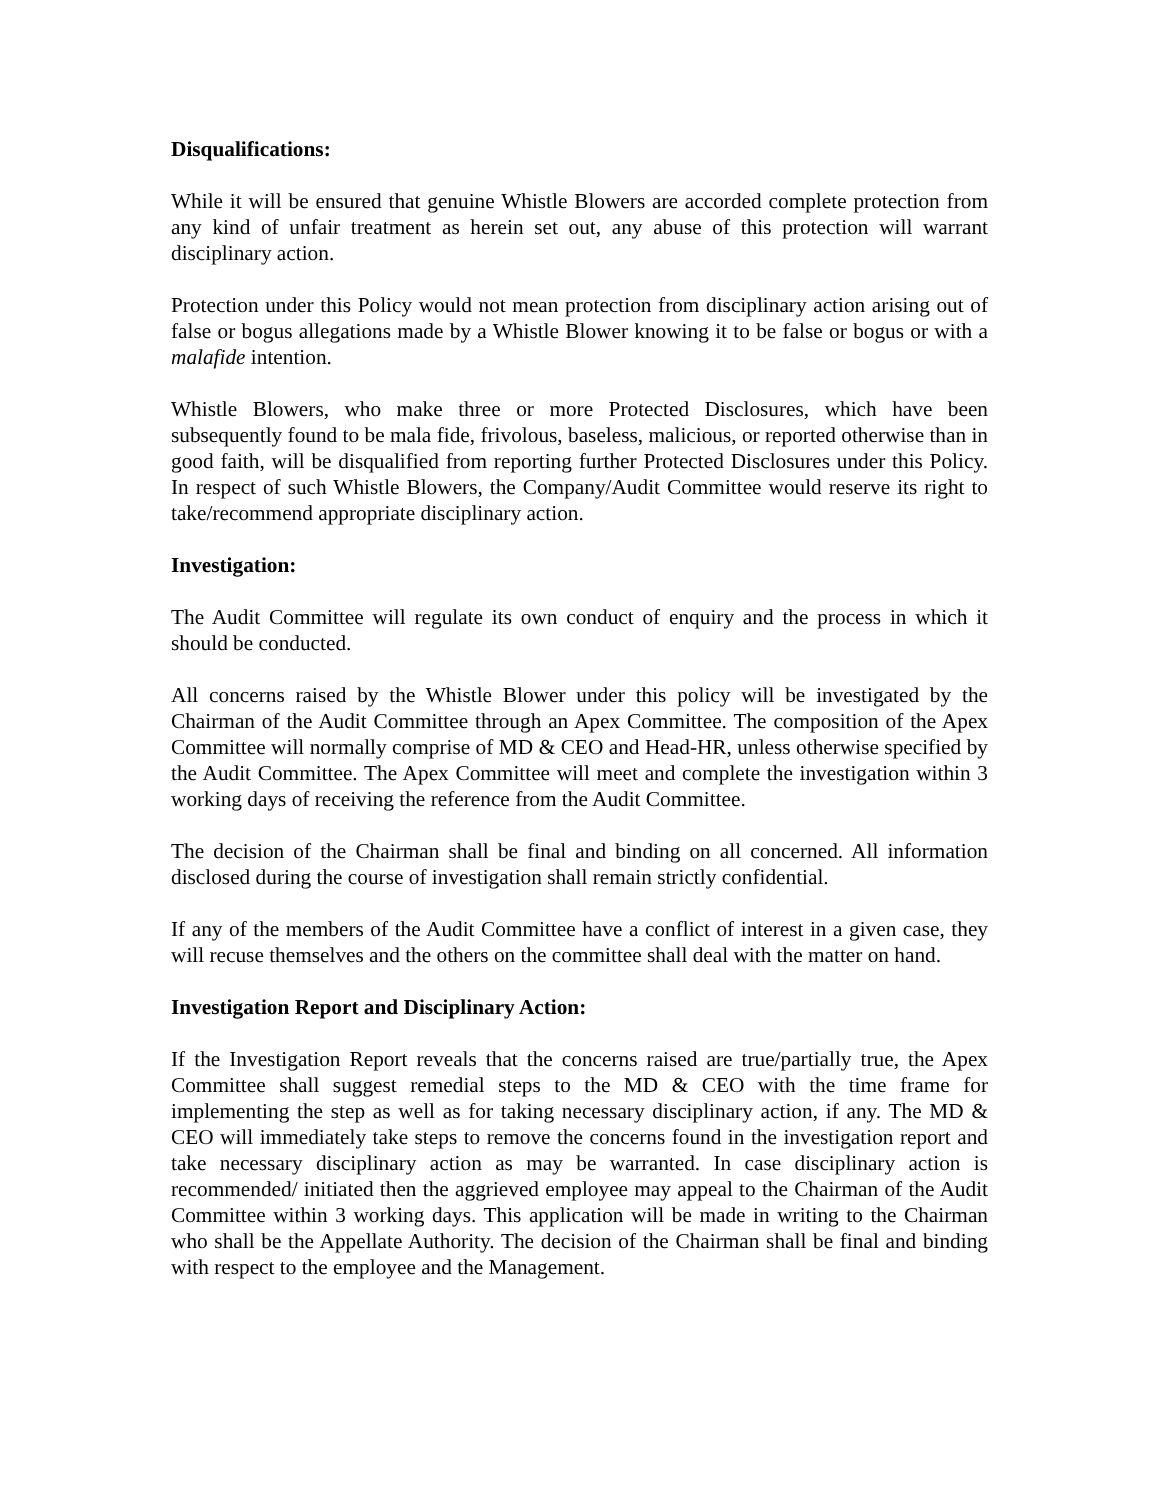Disqualifications:
While it will be ensured that genuine Whistle Blowers are accorded complete protection from any kind of unfair treatment as herein set out, any abuse of this protection will warrant disciplinary action.
Protection under this Policy would not mean protection from disciplinary action arising out of false or bogus allegations made by a Whistle Blower knowing it to be false or bogus or with a malafide intention.
Whistle Blowers, who make three or more Protected Disclosures, which have been subsequently found to be mala fide, frivolous, baseless, malicious, or reported otherwise than in good faith, will be disqualified from reporting further Protected Disclosures under this Policy. In respect of such Whistle Blowers, the Company/Audit Committee would reserve its right to take/recommend appropriate disciplinary action.
Investigation:
The Audit Committee will regulate its own conduct of enquiry and the process in which it should be conducted.
All concerns raised by the Whistle Blower under this policy will be investigated by the Chairman of the Audit Committee through an Apex Committee. The composition of the Apex Committee will normally comprise of MD & CEO and Head-HR, unless otherwise specified by the Audit Committee. The Apex Committee will meet and complete the investigation within 3 working days of receiving the reference from the Audit Committee.
The decision of the Chairman shall be final and binding on all concerned. All information disclosed during the course of investigation shall remain strictly confidential.
If any of the members of the Audit Committee have a conflict of interest in a given case, they will recuse themselves and the others on the committee shall deal with the matter on hand.
Investigation Report and Disciplinary Action:
If the Investigation Report reveals that the concerns raised are true/partially true, the Apex Committee shall suggest remedial steps to the MD & CEO with the time frame for implementing the step as well as for taking necessary disciplinary action, if any. The MD & CEO will immediately take steps to remove the concerns found in the investigation report and take necessary disciplinary action as may be warranted. In case disciplinary action is recommended/ initiated then the aggrieved employee may appeal to the Chairman of the Audit Committee within 3 working days. This application will be made in writing to the Chairman who shall be the Appellate Authority. The decision of the Chairman shall be final and binding with respect to the employee and the Management.